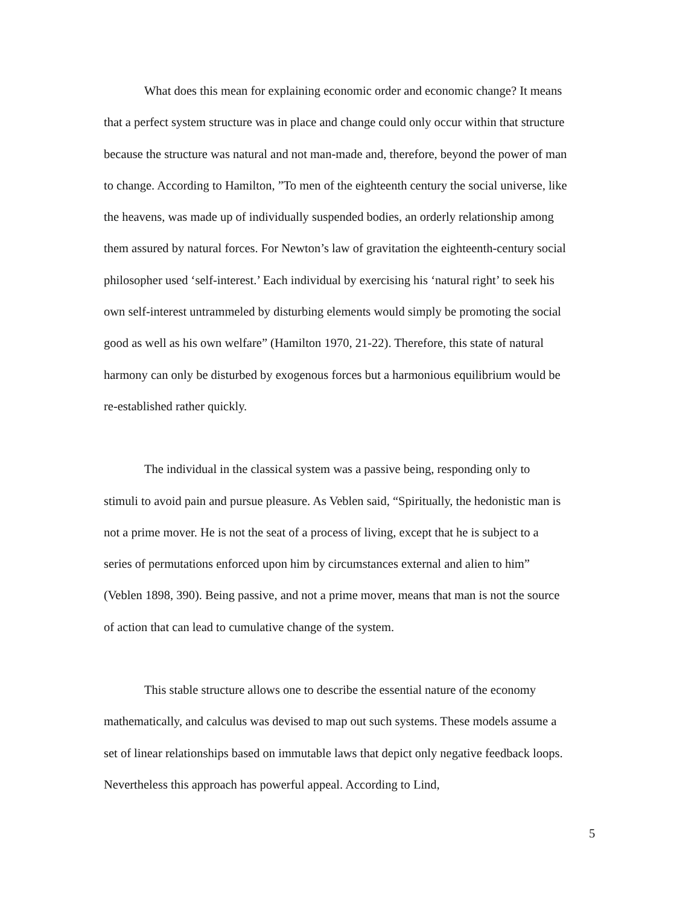What does this mean for explaining economic order and economic change? It means that a perfect system structure was in place and change could only occur within that structure because the structure was natural and not man-made and, therefore, beyond the power of man to change. According to Hamilton, ”To men of the eighteenth century the social universe, like the heavens, was made up of individually suspended bodies, an orderly relationship among them assured by natural forces. For Newton’s law of gravitation the eighteenth-century social philosopher used ‘self-interest.’ Each individual by exercising his ‘natural right’ to seek his own self-interest untrammeled by disturbing elements would simply be promoting the social good as well as his own welfare” (Hamilton 1970, 21-22). Therefore, this state of natural harmony can only be disturbed by exogenous forces but a harmonious equilibrium would be re-established rather quickly.
The individual in the classical system was a passive being, responding only to stimuli to avoid pain and pursue pleasure. As Veblen said, “Spiritually, the hedonistic man is not a prime mover. He is not the seat of a process of living, except that he is subject to a series of permutations enforced upon him by circumstances external and alien to him” (Veblen 1898, 390). Being passive, and not a prime mover, means that man is not the source of action that can lead to cumulative change of the system.
This stable structure allows one to describe the essential nature of the economy mathematically, and calculus was devised to map out such systems. These models assume a set of linear relationships based on immutable laws that depict only negative feedback loops. Nevertheless this approach has powerful appeal. According to Lind,
5